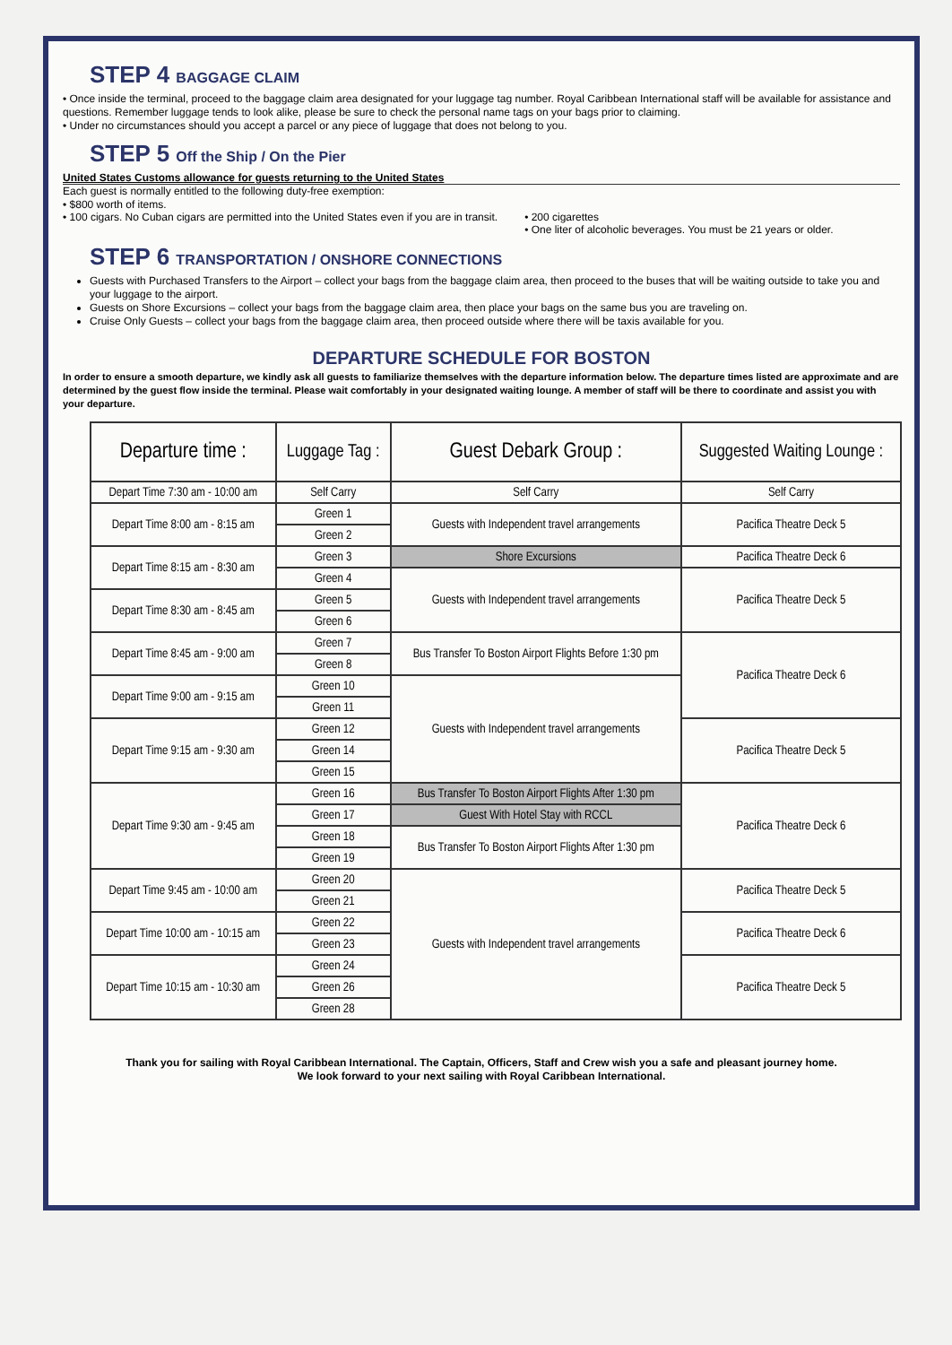STEP 4 BAGGAGE CLAIM
• Once inside the terminal, proceed to the baggage claim area designated for your luggage tag number. Royal Caribbean International staff will be available for assistance and questions. Remember luggage tends to look alike, please be sure to check the personal name tags on your bags prior to claiming.
• Under no circumstances should you accept a parcel or any piece of luggage that does not belong to you.
STEP 5 Off the Ship / On the Pier
United States Customs allowance for guests returning to the United States
Each guest is normally entitled to the following duty-free exemption:
• $800 worth of items.
• 100 cigars. No Cuban cigars are permitted into the United States even if you are in transit.
• 200 cigarettes
• One liter of alcoholic beverages. You must be 21 years or older.
STEP 6 TRANSPORTATION / ONSHORE CONNECTIONS
Guests with Purchased Transfers to the Airport – collect your bags from the baggage claim area, then proceed to the buses that will be waiting outside to take you and your luggage to the airport.
Guests on Shore Excursions – collect your bags from the baggage claim area, then place your bags on the same bus you are traveling on.
Cruise Only Guests – collect your bags from the baggage claim area, then proceed outside where there will be taxis available for you.
DEPARTURE SCHEDULE FOR BOSTON
In order to ensure a smooth departure, we kindly ask all guests to familiarize themselves with the departure information below. The departure times listed are approximate and are determined by the guest flow inside the terminal. Please wait comfortably in your designated waiting lounge. A member of staff will be there to coordinate and assist you with your departure.
| Departure time : | Luggage Tag : | Guest Debark Group : | Suggested Waiting Lounge : |
| --- | --- | --- | --- |
| Depart Time 7:30 am - 10:00 am | Self Carry | Self Carry | Self Carry |
| Depart Time 8:00 am - 8:15 am | Green 1 | Guests with Independent travel arrangements | Pacifica Theatre Deck 5 |
| | Green 2 | | |
| Depart Time 8:15 am - 8:30 am | Green 3 | Shore Excursions | Pacifica Theatre Deck 6 |
| | Green 4 | Guests with Independent travel arrangements | Pacifica Theatre Deck 5 |
| Depart Time 8:30 am - 8:45 am | Green 5 | | |
| | Green 6 | | |
| Depart Time 8:45 am - 9:00 am | Green 7 | Bus Transfer To Boston Airport Flights Before 1:30 pm | Pacifica Theatre Deck 6 |
| | Green 8 | | |
| Depart Time 9:00 am - 9:15 am | Green 10 | Guests with Independent travel arrangements | |
| | Green 11 | | |
| Depart Time 9:15 am - 9:30 am | Green 12 | | Pacifica Theatre Deck 5 |
| | Green 14 | | |
| | Green 15 | | |
| Depart Time 9:30 am - 9:45 am | Green 16 | Bus Transfer To Boston Airport Flights After 1:30 pm | Pacifica Theatre Deck 6 |
| | Green 17 | Guest With Hotel Stay with RCCL | |
| | Green 18 | Bus Transfer To Boston Airport Flights After 1:30 pm | |
| | Green 19 | | |
| Depart Time 9:45 am - 10:00 am | Green 20 | Guests with Independent travel arrangements | Pacifica Theatre Deck 5 |
| | Green 21 | | |
| Depart Time 10:00 am - 10:15 am | Green 22 | | Pacifica Theatre Deck 6 |
| | Green 23 | | |
| Depart Time 10:15 am - 10:30 am | Green 24 | | Pacifica Theatre Deck 5 |
| | Green 26 | | |
| | Green 28 | | |
Thank you for sailing with Royal Caribbean International. The Captain, Officers, Staff and Crew wish you a safe and pleasant journey home.
We look forward to your next sailing with Royal Caribbean International.